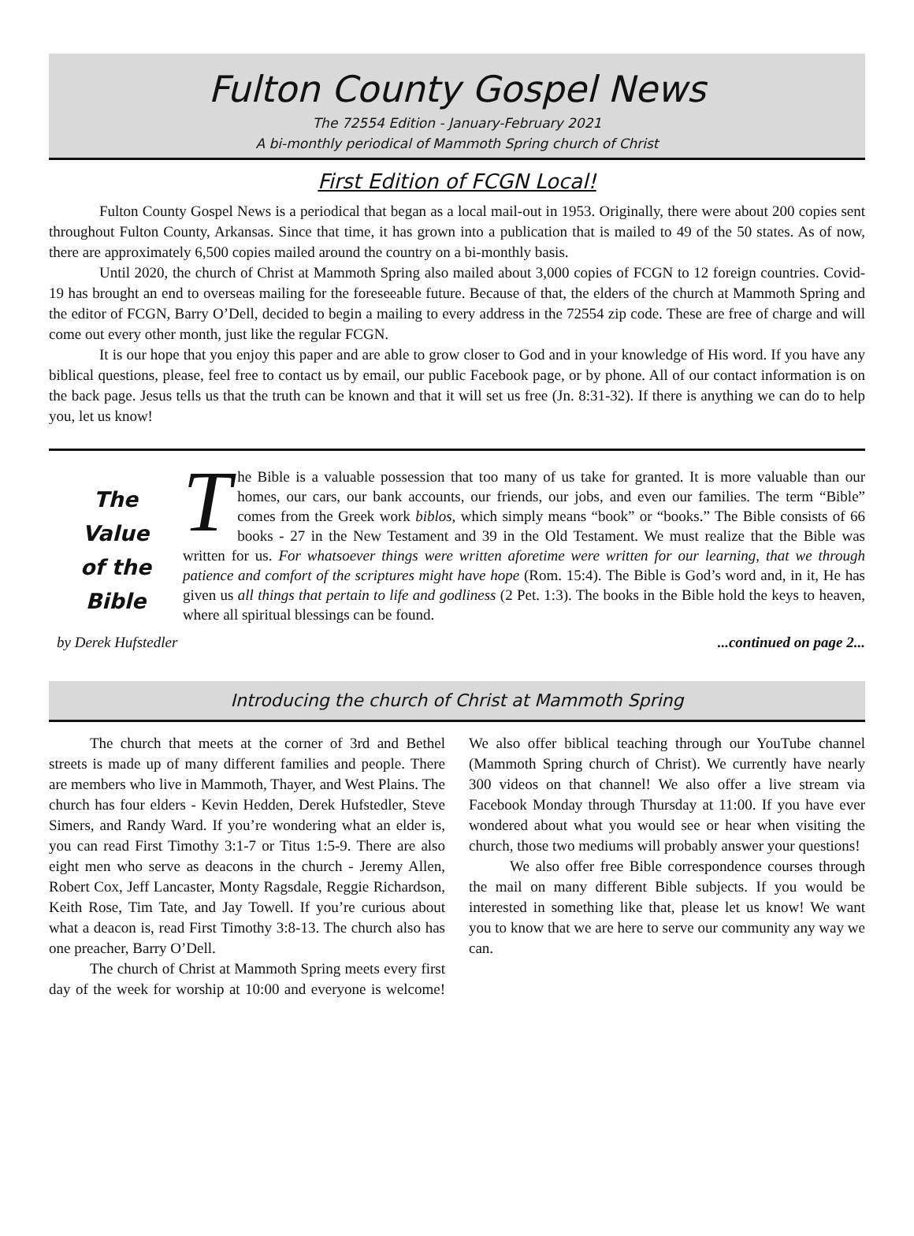Fulton County Gospel News
The 72554 Edition - January-February 2021
A bi-monthly periodical of Mammoth Spring church of Christ
First Edition of FCGN Local!
Fulton County Gospel News is a periodical that began as a local mail-out in 1953. Originally, there were about 200 copies sent throughout Fulton County, Arkansas. Since that time, it has grown into a publication that is mailed to 49 of the 50 states. As of now, there are approximately 6,500 copies mailed around the country on a bi-monthly basis.
Until 2020, the church of Christ at Mammoth Spring also mailed about 3,000 copies of FCGN to 12 foreign countries. Covid-19 has brought an end to overseas mailing for the foreseeable future. Because of that, the elders of the church at Mammoth Spring and the editor of FCGN, Barry O’Dell, decided to begin a mailing to every address in the 72554 zip code. These are free of charge and will come out every other month, just like the regular FCGN.
It is our hope that you enjoy this paper and are able to grow closer to God and in your knowledge of His word. If you have any biblical questions, please, feel free to contact us by email, our public Facebook page, or by phone. All of our contact information is on the back page. Jesus tells us that the truth can be known and that it will set us free (Jn. 8:31-32). If there is anything we can do to help you, let us know!
The
Value
of the
Bible
The Bible is a valuable possession that too many of us take for granted. It is more valuable than our homes, our cars, our bank accounts, our friends, our jobs, and even our families. The term “Bible” comes from the Greek work biblos, which simply means “book” or “books.” The Bible consists of 66 books - 27 in the New Testament and 39 in the Old Testament. We must realize that the Bible was written for us. For whatsoever things were written aforetime were written for our learning, that we through patience and comfort of the scriptures might have hope (Rom. 15:4). The Bible is God’s word and, in it, He has given us all things that pertain to life and godliness (2 Pet. 1:3). The books in the Bible hold the keys to heaven, where all spiritual blessings can be found.
by Derek Hufstedler...continued on page 2...
Introducing the church of Christ at Mammoth Spring
The church that meets at the corner of 3rd and Bethel streets is made up of many different families and people. There are members who live in Mammoth, Thayer, and West Plains. The church has four elders - Kevin Hedden, Derek Hufstedler, Steve Simers, and Randy Ward. If you’re wondering what an elder is, you can read First Timothy 3:1-7 or Titus 1:5-9. There are also eight men who serve as deacons in the church - Jeremy Allen, Robert Cox, Jeff Lancaster, Monty Ragsdale, Reggie Richardson, Keith Rose, Tim Tate, and Jay Towell. If you’re curious about what a deacon is, read First Timothy 3:8-13. The church also has one preacher, Barry O’Dell.
The church of Christ at Mammoth Spring meets every first day of the week for worship at 10:00 and everyone is welcome! We also offer biblical teaching through our YouTube channel (Mammoth Spring church of Christ). We currently have nearly 300 videos on that channel! We also offer a live stream via Facebook Monday through Thursday at 11:00. If you have ever wondered about what you would see or hear when visiting the church, those two mediums will probably answer your questions!
We also offer free Bible correspondence courses through the mail on many different Bible subjects. If you would be interested in something like that, please let us know! We want you to know that we are here to serve our community any way we can.